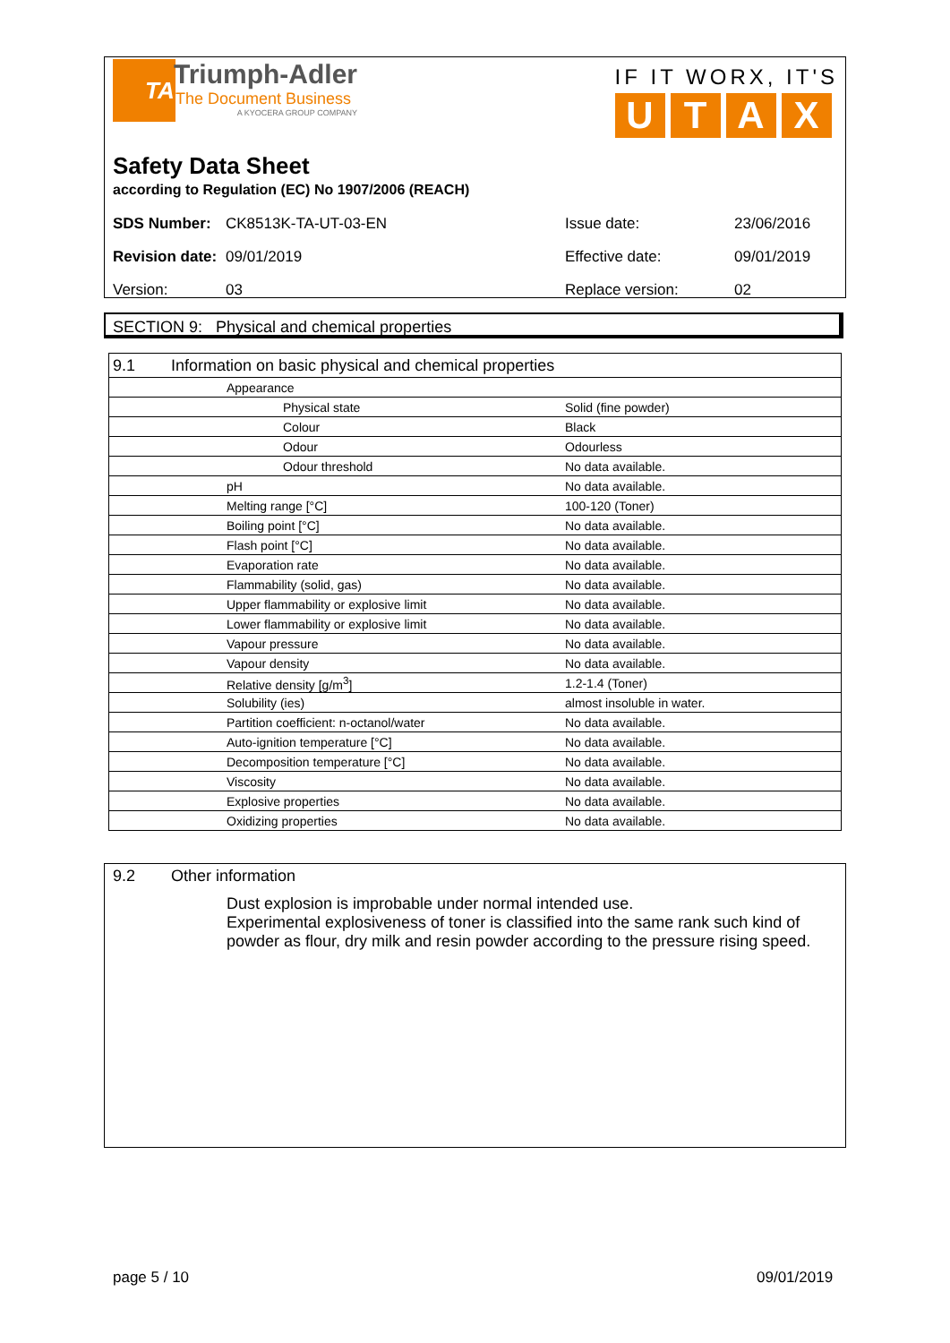TA
Triumph-Adler
The Document Business
A KYOCERA GROUP COMPANY
IF IT WORX, IT'S
UTAX
Safety Data Sheet
according to Regulation (EC) No 1907/2006 (REACH)
| SDS Number: | CK8513K-TA-UT-03-EN | Issue date: | 23/06/2016 |
| Revision date: | 09/01/2019 | Effective date: | 09/01/2019 |
| Version: | 03 | Replace version: | 02 |
SECTION 9: Physical and chemical properties
| 9.1 Information on basic physical and chemical properties | | |
| | Appearance | |
| | Physical state | Solid (fine powder) |
| | Colour | Black |
| | Odour | Odourless |
| | Odour threshold | No data available. |
| | pH | No data available. |
| | Melting range [°C] | 100-120 (Toner) |
| | Boiling point [°C] | No data available. |
| | Flash point [°C] | No data available. |
| | Evaporation rate | No data available. |
| | Flammability (solid, gas) | No data available. |
| | Upper flammability or explosive limit | No data available. |
| | Lower flammability or explosive limit | No data available. |
| | Vapour pressure | No data available. |
| | Vapour density | No data available. |
| | Relative density [g/m<sup>3</sup>] | 1.2-1.4 (Toner) |
| | Solubility (ies) | almost insoluble in water. |
| | Partition coefficient: n-octanol/water | No data available. |
| | Auto-ignition temperature [°C] | No data available. |
| | Decomposition temperature [°C] | No data available. |
| | Viscosity | No data available. |
| | Explosive properties | No data available. |
| | Oxidizing properties | No data available. |
9.2 Other information
Dust explosion is improbable under normal intended use.
Experimental explosiveness of toner is classified into the same rank such kind of powder as flour, dry milk and resin powder according to the pressure rising speed.
page 5 / 10 09/01/2019